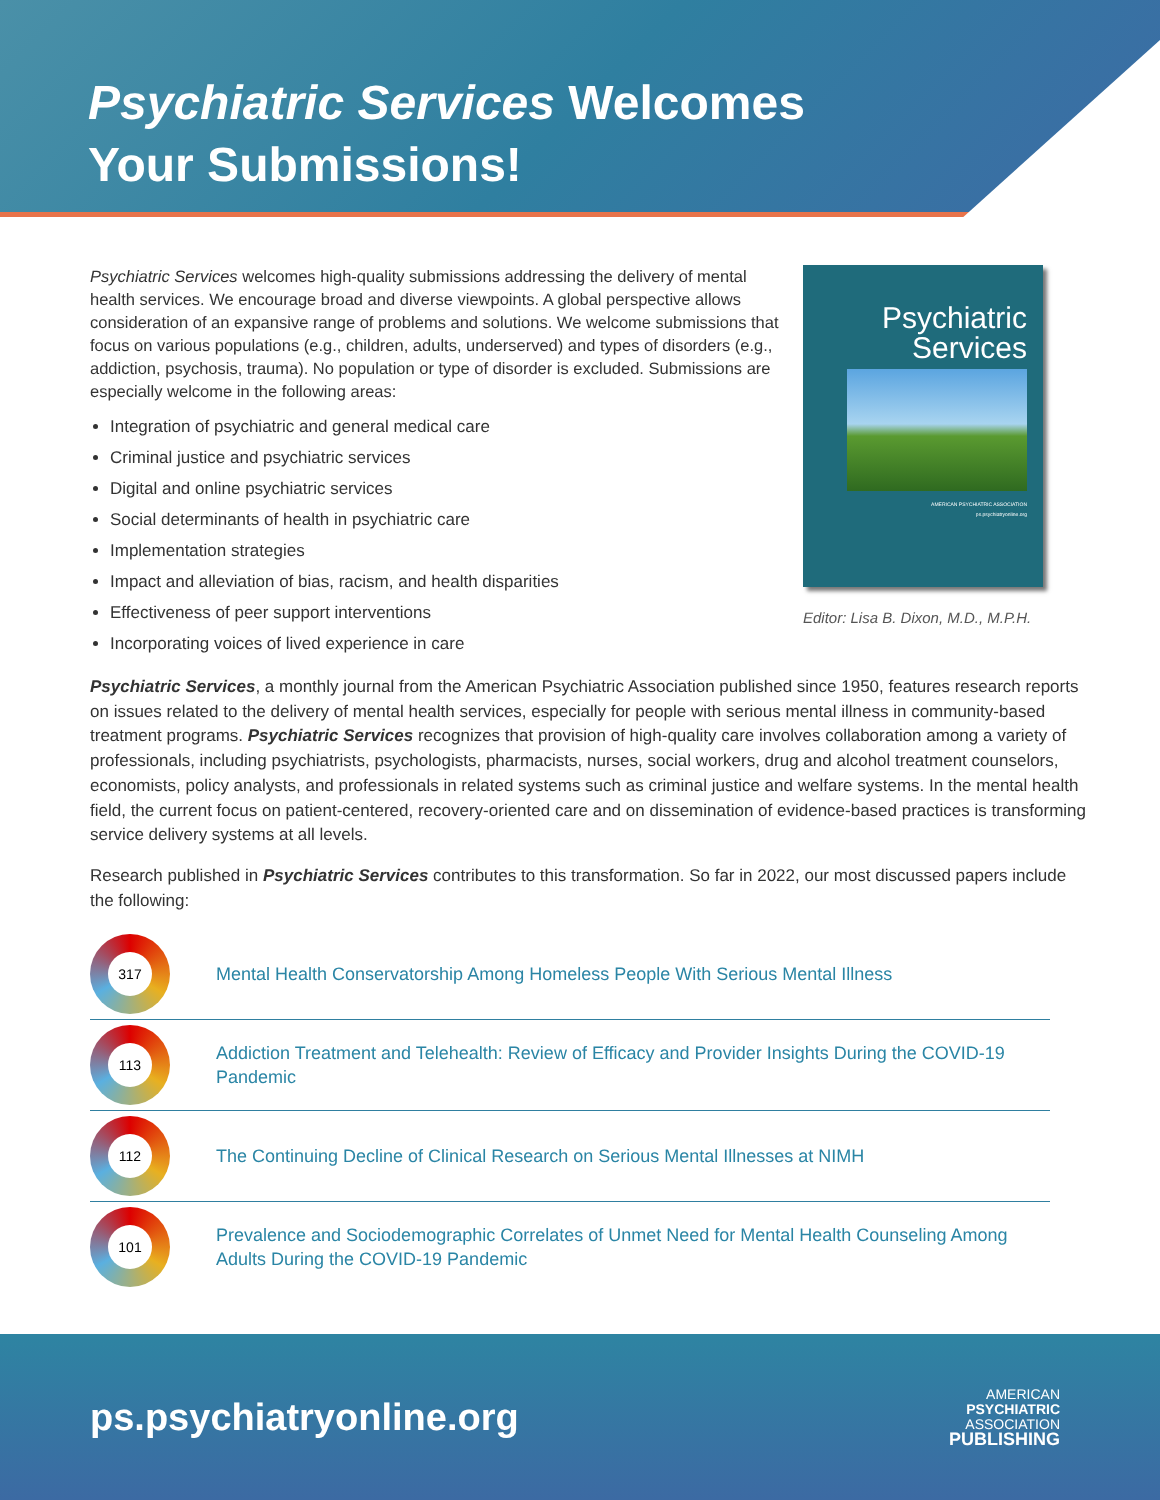Psychiatric Services Welcomes
Your Submissions!
Psychiatric Services welcomes high-quality submissions addressing the delivery of mental health services. We encourage broad and diverse viewpoints. A global perspective allows consideration of an expansive range of problems and solutions. We welcome submissions that focus on various populations (e.g., children, adults, underserved) and types of disorders (e.g., addiction, psychosis, trauma). No population or type of disorder is excluded. Submissions are especially welcome in the following areas:
Integration of psychiatric and general medical care
Criminal justice and psychiatric services
Digital and online psychiatric services
Social determinants of health in psychiatric care
Implementation strategies
Impact and alleviation of bias, racism, and health disparities
Effectiveness of peer support interventions
Incorporating voices of lived experience in care
Psychiatric
Services
AMERICAN PSYCHIATRIC ASSOCIATION
ps.psychiatryonline.org
Editor: Lisa B. Dixon, M.D., M.P.H.
Psychiatric Services, a monthly journal from the American Psychiatric Association published since 1950, features research reports on issues related to the delivery of mental health services, especially for people with serious mental illness in community-based treatment programs. Psychiatric Services recognizes that provision of high-quality care involves collaboration among a variety of professionals, including psychiatrists, psychologists, pharmacists, nurses, social workers, drug and alcohol treatment counselors, economists, policy analysts, and professionals in related systems such as criminal justice and welfare systems. In the mental health field, the current focus on patient-centered, recovery-oriented care and on dissemination of evidence-based practices is transforming service delivery systems at all levels.
Research published in Psychiatric Services contributes to this transformation. So far in 2022, our most discussed papers include the following:
317
Mental Health Conservatorship Among Homeless People With Serious Mental Illness
113
Addiction Treatment and Telehealth: Review of Efficacy and Provider Insights During the COVID-19 Pandemic
112
The Continuing Decline of Clinical Research on Serious Mental Illnesses at NIMH
101
Prevalence and Sociodemographic Correlates of Unmet Need for Mental Health Counseling Among Adults During the COVID-19 Pandemic
ps.psychiatryonline.org
AMERICAN
PSYCHIATRIC
ASSOCIATION
PUBLISHING